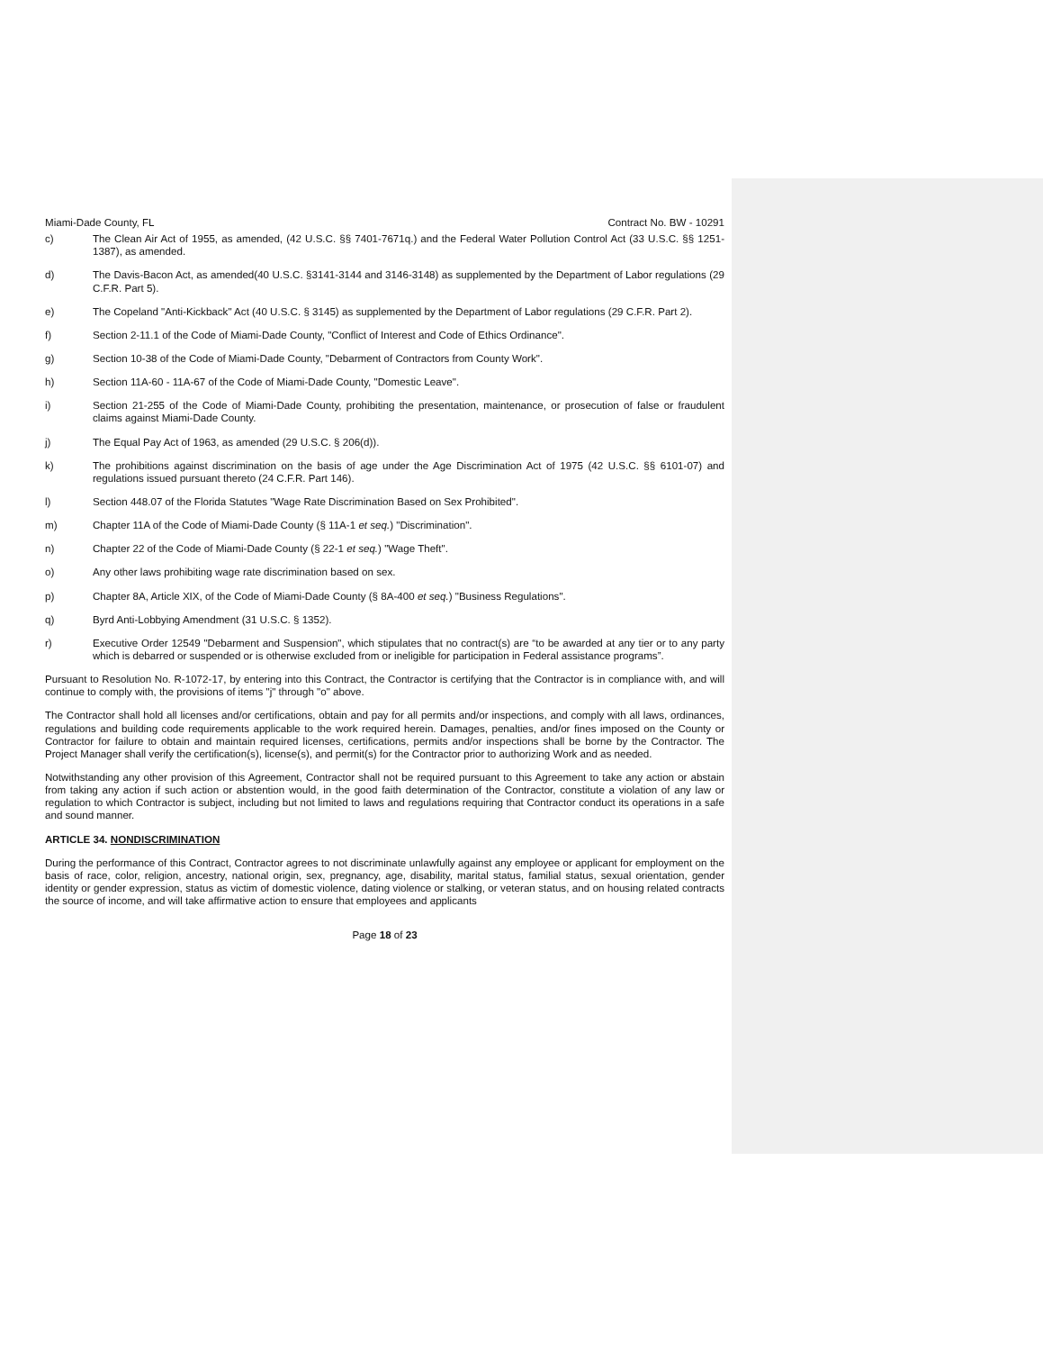Miami-Dade County, FL Contract No. BW - 10291
c) The Clean Air Act of 1955, as amended, (42 U.S.C. §§ 7401-7671q.) and the Federal Water Pollution Control Act (33 U.S.C. §§ 1251-1387), as amended.
d) The Davis-Bacon Act, as amended(40 U.S.C. §3141-3144 and 3146-3148) as supplemented by the Department of Labor regulations (29 C.F.R. Part 5).
e) The Copeland "Anti-Kickback" Act (40 U.S.C. § 3145) as supplemented by the Department of Labor regulations (29 C.F.R. Part 2).
f) Section 2-11.1 of the Code of Miami-Dade County, "Conflict of Interest and Code of Ethics Ordinance".
g) Section 10-38 of the Code of Miami-Dade County, "Debarment of Contractors from County Work".
h) Section 11A-60 - 11A-67 of the Code of Miami-Dade County, "Domestic Leave".
i) Section 21-255 of the Code of Miami-Dade County, prohibiting the presentation, maintenance, or prosecution of false or fraudulent claims against Miami-Dade County.
j) The Equal Pay Act of 1963, as amended (29 U.S.C. § 206(d)).
k) The prohibitions against discrimination on the basis of age under the Age Discrimination Act of 1975 (42 U.S.C. §§ 6101-07) and regulations issued pursuant thereto (24 C.F.R. Part 146).
l) Section 448.07 of the Florida Statutes "Wage Rate Discrimination Based on Sex Prohibited".
m) Chapter 11A of the Code of Miami-Dade County (§ 11A-1 et seq.) "Discrimination".
n) Chapter 22 of the Code of Miami-Dade County (§ 22-1 et seq.) "Wage Theft".
o) Any other laws prohibiting wage rate discrimination based on sex.
p) Chapter 8A, Article XIX, of the Code of Miami-Dade County (§ 8A-400 et seq.) "Business Regulations".
q) Byrd Anti-Lobbying Amendment (31 U.S.C. § 1352).
r) Executive Order 12549 "Debarment and Suspension", which stipulates that no contract(s) are “to be awarded at any tier or to any party which is debarred or suspended or is otherwise excluded from or ineligible for participation in Federal assistance programs”.
Pursuant to Resolution No. R-1072-17, by entering into this Contract, the Contractor is certifying that the Contractor is in compliance with, and will continue to comply with, the provisions of items "j" through "o" above.
The Contractor shall hold all licenses and/or certifications, obtain and pay for all permits and/or inspections, and comply with all laws, ordinances, regulations and building code requirements applicable to the work required herein. Damages, penalties, and/or fines imposed on the County or Contractor for failure to obtain and maintain required licenses, certifications, permits and/or inspections shall be borne by the Contractor. The Project Manager shall verify the certification(s), license(s), and permit(s) for the Contractor prior to authorizing Work and as needed.
Notwithstanding any other provision of this Agreement, Contractor shall not be required pursuant to this Agreement to take any action or abstain from taking any action if such action or abstention would, in the good faith determination of the Contractor, constitute a violation of any law or regulation to which Contractor is subject, including but not limited to laws and regulations requiring that Contractor conduct its operations in a safe and sound manner.
ARTICLE 34. NONDISCRIMINATION
During the performance of this Contract, Contractor agrees to not discriminate unlawfully against any employee or applicant for employment on the basis of race, color, religion, ancestry, national origin, sex, pregnancy, age, disability, marital status, familial status, sexual orientation, gender identity or gender expression, status as victim of domestic violence, dating violence or stalking, or veteran status, and on housing related contracts the source of income, and will take affirmative action to ensure that employees and applicants
Page 18 of 23